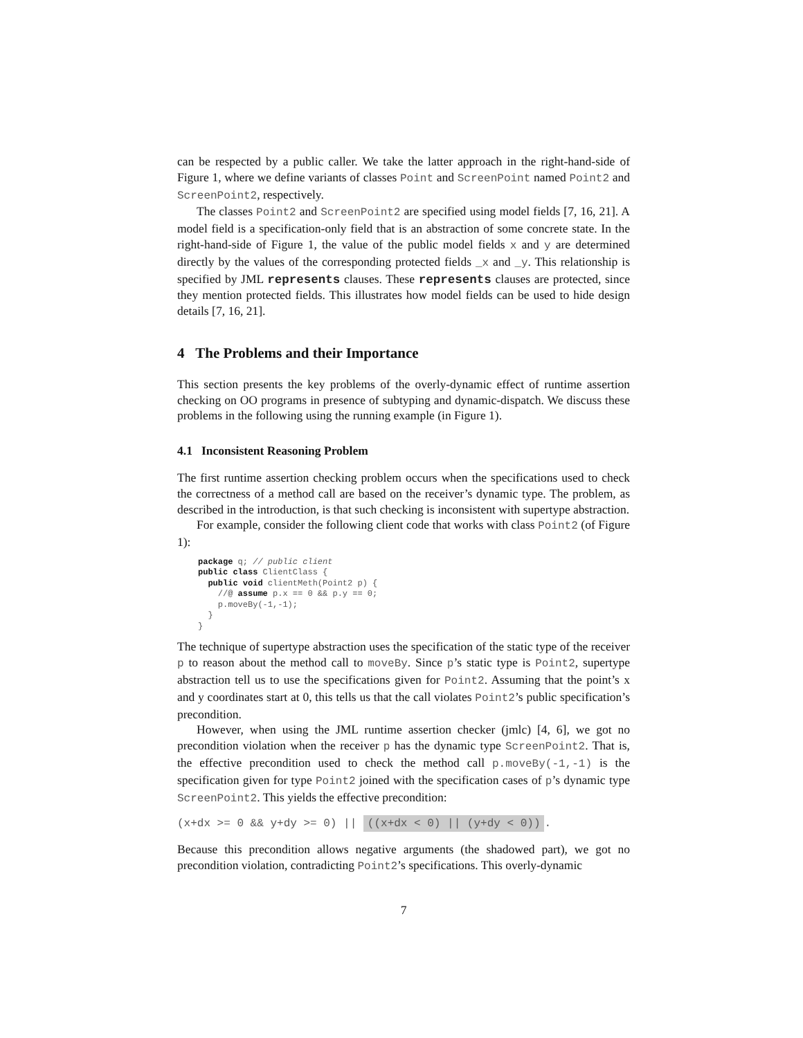can be respected by a public caller. We take the latter approach in the right-hand-side of Figure 1, where we define variants of classes Point and ScreenPoint named Point2 and ScreenPoint2, respectively.
The classes Point2 and ScreenPoint2 are specified using model fields [7, 16, 21]. A model field is a specification-only field that is an abstraction of some concrete state. In the right-hand-side of Figure 1, the value of the public model fields x and y are determined directly by the values of the corresponding protected fields _x and _y. This relationship is specified by JML represents clauses. These represents clauses are protected, since they mention protected fields. This illustrates how model fields can be used to hide design details [7, 16, 21].
4 The Problems and their Importance
This section presents the key problems of the overly-dynamic effect of runtime assertion checking on OO programs in presence of subtyping and dynamic-dispatch. We discuss these problems in the following using the running example (in Figure 1).
4.1 Inconsistent Reasoning Problem
The first runtime assertion checking problem occurs when the specifications used to check the correctness of a method call are based on the receiver’s dynamic type. The problem, as described in the introduction, is that such checking is inconsistent with supertype abstraction.
For example, consider the following client code that works with class Point2 (of Figure 1):
package q; // public client
public class ClientClass {
  public void clientMeth(Point2 p) {
    //@ assume p.x == 0 && p.y == 0;
    p.moveBy(-1,-1);
  }
}
The technique of supertype abstraction uses the specification of the static type of the receiver p to reason about the method call to moveBy. Since p’s static type is Point2, supertype abstraction tell us to use the specifications given for Point2. Assuming that the point’s x and y coordinates start at 0, this tells us that the call violates Point2’s public specification’s precondition.
However, when using the JML runtime assertion checker (jmlc) [4, 6], we got no precondition violation when the receiver p has the dynamic type ScreenPoint2. That is, the effective precondition used to check the method call p.moveBy(-1,-1) is the specification given for type Point2 joined with the specification cases of p’s dynamic type ScreenPoint2. This yields the effective precondition:
(x+dx >= 0 && y+dy >= 0) || ((x+dx < 0) || (y+dy < 0)).
Because this precondition allows negative arguments (the shadowed part), we got no precondition violation, contradicting Point2’s specifications. This overly-dynamic
7